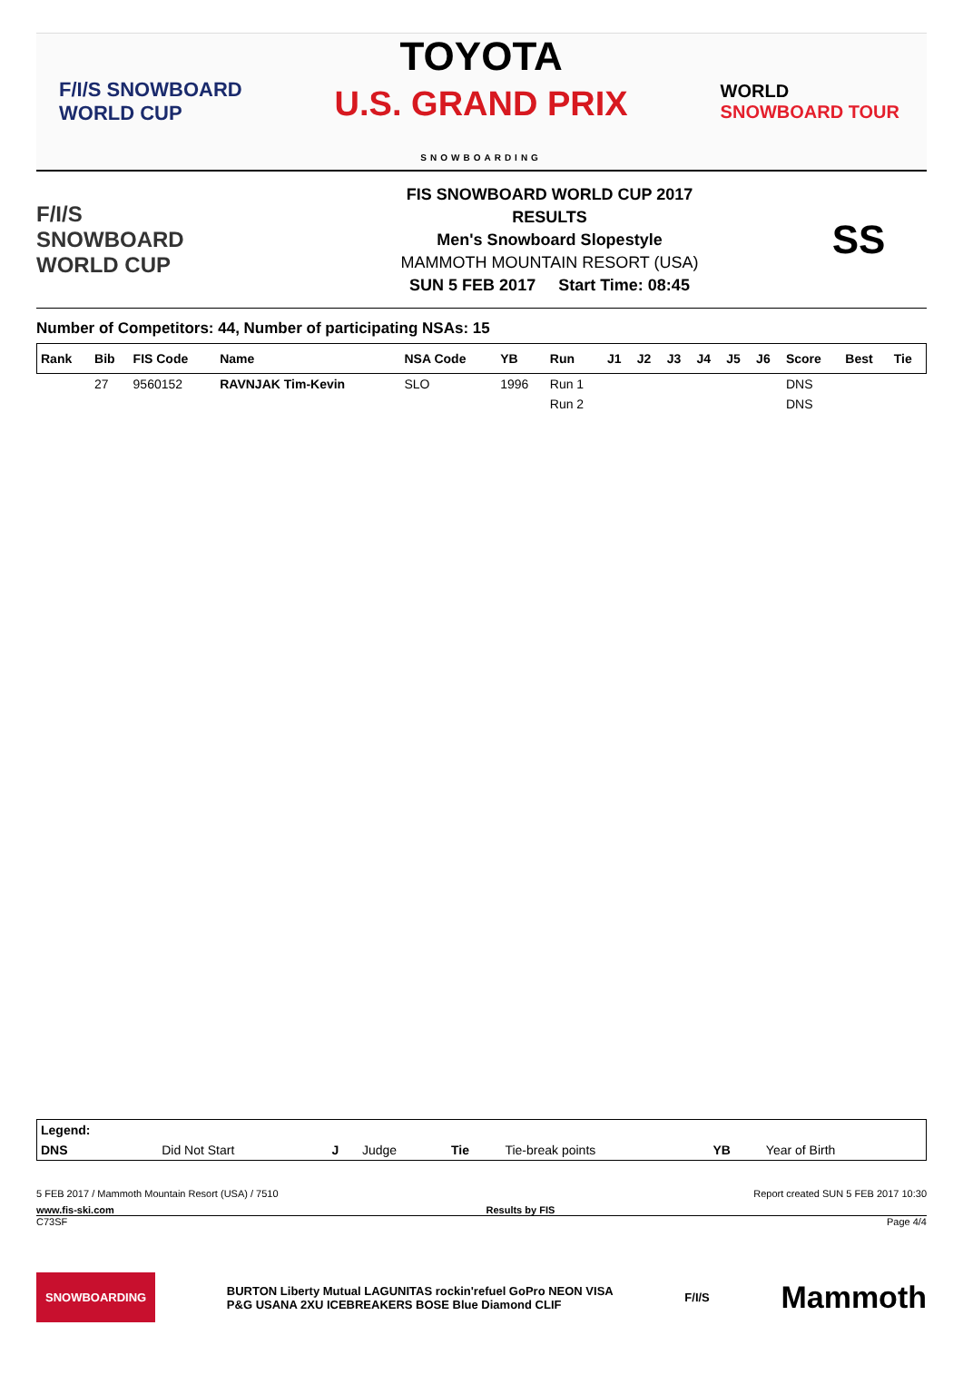F/I/S SNOWBOARD
WORLD CUP
TOYOTA
U.S. GRAND PRIX
SNOWBOARDING
WORLD
SNOWBOARD TOUR
F/I/S
SNOWBOARD
WORLD CUP
FIS SNOWBOARD WORLD CUP 2017
RESULTS
Men's Snowboard Slopestyle
MAMMOTH MOUNTAIN RESORT (USA)
SUN 5 FEB 2017 Start Time: 08:45
SS
Number of Competitors: 44, Number of participating NSAs: 15
| Rank | Bib | FIS Code | Name | NSA Code | YB | Run | J1 | J2 | J3 | J4 | J5 | J6 | Score | Best | Tie |
| --- | --- | --- | --- | --- | --- | --- | --- | --- | --- | --- | --- | --- | --- | --- | --- |
| | 27 | 9560152 | RAVNJAK Tim-Kevin | SLO | 1996 | Run 1 | | | | | | | DNS | | |
| | | | | | | Run 2 | | | | | | | DNS | | |
| Legend: | | | | | | | |
| DNS | Did Not Start | J | Judge | Tie | Tie-break points | YB | Year of Birth |
5 FEB 2017 / Mammoth Mountain Resort (USA) / 7510 Report created SUN 5 FEB 2017 10:30
www.fis-ski.com Results by FIS
C73SF Page 4/4
SNOWBOARDING BURTON Liberty Mutual LAGUNITAS rockin'refuel GoPro NEON VISA
P&G USANA 2XU ICEBREAKERS BOSE Blue Diamond CLIF F/I/S Mammoth